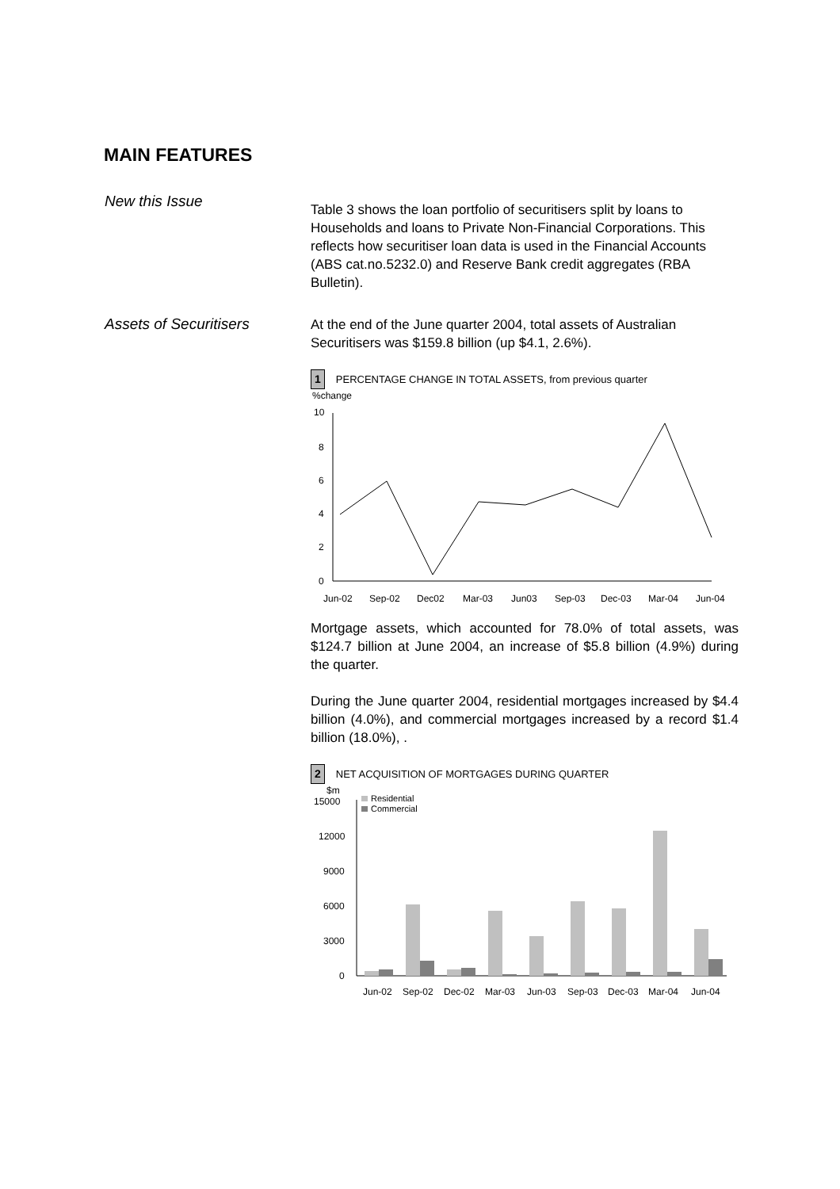MAIN FEATURES
New this Issue
Table 3 shows the loan portfolio of securitisers split by loans to Households and loans to Private Non-Financial Corporations. This reflects how securitiser loan data is used in the Financial Accounts (ABS cat.no.5232.0) and Reserve Bank credit aggregates (RBA Bulletin).
Assets of Securitisers
At the end of the June quarter 2004, total assets of Australian Securitisers was $159.8 billion (up $4.1, 2.6%).
1 PERCENTAGE CHANGE IN TOTAL ASSETS, from previous quarter
%change
10
8
6
4
2
0
Jun-02
Sep-02
Dec02
Mar-03
Jun03
Sep-03
Dec-03
Mar-04
Jun-04
Mortgage assets, which accounted for 78.0% of total assets, was $124.7 billion at June 2004, an increase of $5.8 billion (4.9%) during the quarter.
During the June quarter 2004, residential mortgages increased by $4.4 billion (4.0%), and commercial mortgages increased by a record $1.4 billion (18.0%), .
2 NET ACQUISITION OF MORTGAGES DURING QUARTER
$m
15000
12000
9000
6000
3000
0
Residential
Commercial
Jun-02
Sep-02
Dec-02
Mar-03
Jun-03
Sep-03
Dec-03
Mar-04
Jun-04